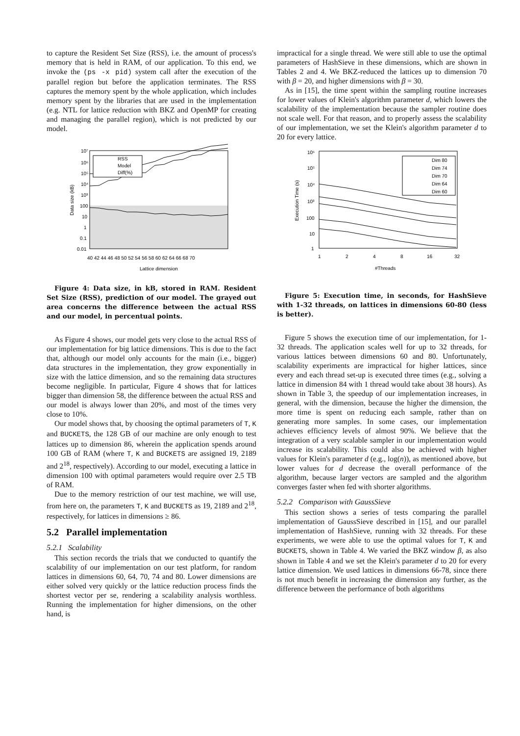to capture the Resident Set Size (RSS), i.e. the amount of process's memory that is held in RAM, of our application. To this end, we invoke the (ps -x pid) system call after the execution of the parallel region but before the application terminates. The RSS captures the memory spent by the whole application, which includes memory spent by the libraries that are used in the implementation (e.g. NTL for lattice reduction with BKZ and OpenMP for creating and managing the parallel region), which is not predicted by our model.
10⁷
10⁶
10⁵
10⁴
10³
100
10
1
0.1
0.01
40 42 44 46 48 50 52 54 56 58 60 62 64 66 68 70
Lattice dimension
Data size (kB)
RSS
Model
Diff(%)
Figure 4: Data size, in kB, stored in RAM. Resident Set Size (RSS), prediction of our model. The grayed out area concerns the difference between the actual RSS and our model, in percentual points.
As Figure 4 shows, our model gets very close to the actual RSS of our implementation for big lattice dimensions. This is due to the fact that, although our model only accounts for the main (i.e., bigger) data structures in the implementation, they grow exponentially in size with the lattice dimension, and so the remaining data structures become negligible. In particular, Figure 4 shows that for lattices bigger than dimension 58, the difference between the actual RSS and our model is always lower than 20%, and most of the times very close to 10%.
Our model shows that, by choosing the optimal parameters of T, K and BUCKETS, the 128 GB of our machine are only enough to test lattices up to dimension 86, wherein the application spends around 100 GB of RAM (where T, K and BUCKETS are assigned 19, 2189 and 2<sup>18</sup>, respectively). According to our model, executing a lattice in dimension 100 with optimal parameters would require over 2.5 TB of RAM.
Due to the memory restriction of our test machine, we will use, from here on, the parameters T, K and BUCKETS as 19, 2189 and 2<sup>18</sup>, respectively, for lattices in dimensions ≥ 86.
5.2 Parallel implementation
5.2.1 Scalability
This section records the trials that we conducted to quantify the scalability of our implementation on our test platform, for random lattices in dimensions 60, 64, 70, 74 and 80. Lower dimensions are either solved very quickly or the lattice reduction process finds the shortest vector per se, rendering a scalability analysis worthless. Running the implementation for higher dimensions, on the other hand, is
impractical for a single thread. We were still able to use the optimal parameters of HashSieve in these dimensions, which are shown in Tables 2 and 4. We BKZ-reduced the lattices up to dimension 70 with β = 20, and higher dimensions with β = 30.
As in [15], the time spent within the sampling routine increases for lower values of Klein's algorithm parameter d, which lowers the scalability of the implementation because the sampler routine does not scale well. For that reason, and to properly assess the scalability of our implementation, we set the Klein's algorithm parameter d to 20 for every lattice.
10⁶
10⁵
10⁴
10³
100
10
1
1
2
4
8
16
32
#Threads
Execution Time (s)
Dim 80
Dim 74
Dim 70
Dim 64
Dim 60
Figure 5: Execution time, in seconds, for HashSieve with 1-32 threads, on lattices in dimensions 60-80 (less is better).
Figure 5 shows the execution time of our implementation, for 1-32 threads. The application scales well for up to 32 threads, for various lattices between dimensions 60 and 80. Unfortunately, scalability experiments are impractical for higher lattices, since every and each thread set-up is executed three times (e.g., solving a lattice in dimension 84 with 1 thread would take about 38 hours). As shown in Table 3, the speedup of our implementation increases, in general, with the dimension, because the higher the dimension, the more time is spent on reducing each sample, rather than on generating more samples. In some cases, our implementation achieves efficiency levels of almost 90%. We believe that the integration of a very scalable sampler in our implementation would increase its scalability. This could also be achieved with higher values for Klein's parameter d (e.g., log(n)), as mentioned above, but lower values for d decrease the overall performance of the algorithm, because larger vectors are sampled and the algorithm converges faster when fed with shorter algorithms.
5.2.2 Comparison with GaussSieve
This section shows a series of tests comparing the parallel implementation of GaussSieve described in [15], and our parallel implementation of HashSieve, running with 32 threads. For these experiments, we were able to use the optimal values for T, K and BUCKETS, shown in Table 4. We varied the BKZ window β, as also shown in Table 4 and we set the Klein's parameter d to 20 for every lattice dimension. We used lattices in dimensions 66-78, since there is not much benefit in increasing the dimension any further, as the difference between the performance of both algorithms